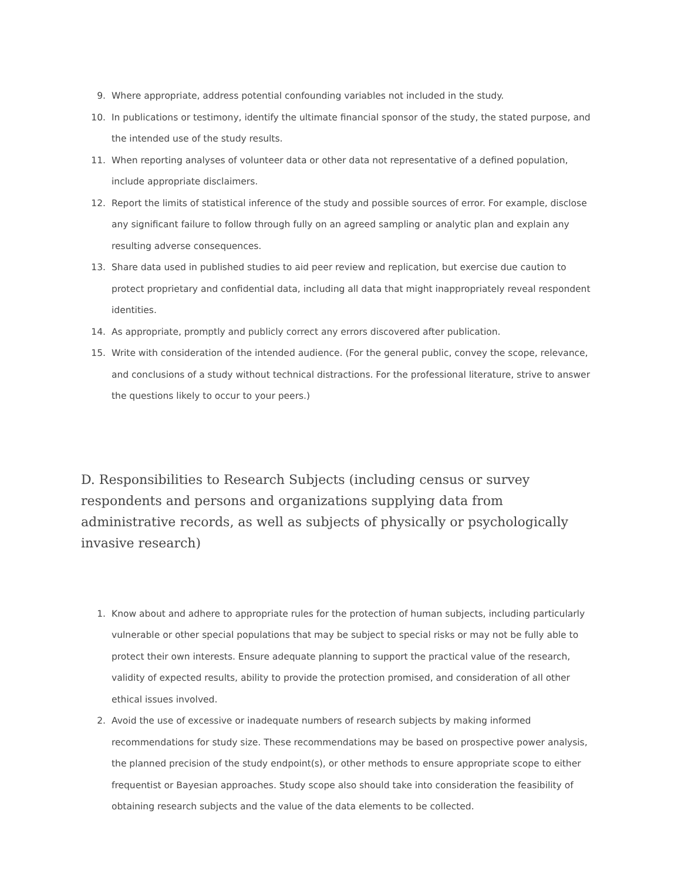9. Where appropriate, address potential confounding variables not included in the study.
10. In publications or testimony, identify the ultimate financial sponsor of the study, the stated purpose, and the intended use of the study results.
11. When reporting analyses of volunteer data or other data not representative of a defined population, include appropriate disclaimers.
12. Report the limits of statistical inference of the study and possible sources of error. For example, disclose any significant failure to follow through fully on an agreed sampling or analytic plan and explain any resulting adverse consequences.
13. Share data used in published studies to aid peer review and replication, but exercise due caution to protect proprietary and confidential data, including all data that might inappropriately reveal respondent identities.
14. As appropriate, promptly and publicly correct any errors discovered after publication.
15. Write with consideration of the intended audience. (For the general public, convey the scope, relevance, and conclusions of a study without technical distractions. For the professional literature, strive to answer the questions likely to occur to your peers.)
D. Responsibilities to Research Subjects (including census or survey respondents and persons and organizations supplying data from administrative records, as well as subjects of physically or psychologically invasive research)
1. Know about and adhere to appropriate rules for the protection of human subjects, including particularly vulnerable or other special populations that may be subject to special risks or may not be fully able to protect their own interests. Ensure adequate planning to support the practical value of the research, validity of expected results, ability to provide the protection promised, and consideration of all other ethical issues involved.
2. Avoid the use of excessive or inadequate numbers of research subjects by making informed recommendations for study size. These recommendations may be based on prospective power analysis, the planned precision of the study endpoint(s), or other methods to ensure appropriate scope to either frequentist or Bayesian approaches. Study scope also should take into consideration the feasibility of obtaining research subjects and the value of the data elements to be collected.